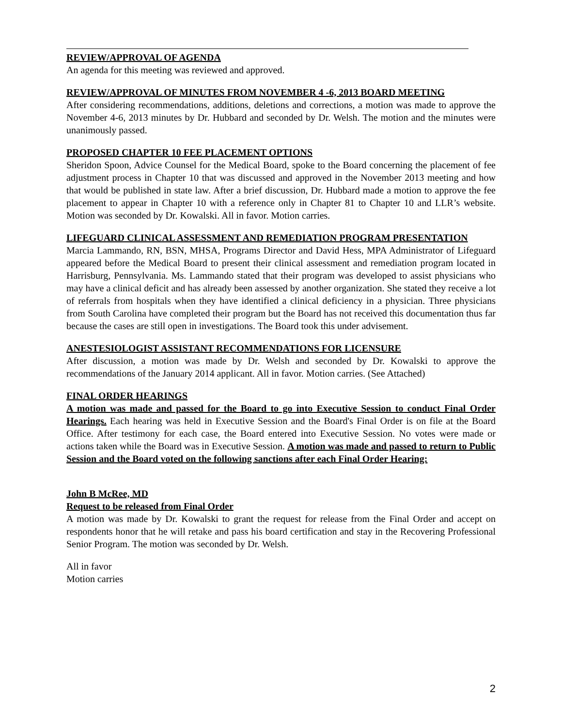REVIEW/APPROVAL OF AGENDA
An agenda for this meeting was reviewed and approved.
REVIEW/APPROVAL OF MINUTES FROM NOVEMBER 4 -6, 2013 BOARD MEETING
After considering recommendations, additions, deletions and corrections, a motion was made to approve the November 4-6, 2013 minutes by Dr. Hubbard and seconded by Dr. Welsh. The motion and the minutes were unanimously passed.
PROPOSED CHAPTER 10 FEE PLACEMENT OPTIONS
Sheridon Spoon, Advice Counsel for the Medical Board, spoke to the Board concerning the placement of fee adjustment process in Chapter 10 that was discussed and approved in the November 2013 meeting and how that would be published in state law. After a brief discussion, Dr. Hubbard made a motion to approve the fee placement to appear in Chapter 10 with a reference only in Chapter 81 to Chapter 10 and LLR’s website. Motion was seconded by Dr. Kowalski. All in favor. Motion carries.
LIFEGUARD CLINICAL ASSESSMENT AND REMEDIATION PROGRAM PRESENTATION
Marcia Lammando, RN, BSN, MHSA, Programs Director and David Hess, MPA Administrator of Lifeguard appeared before the Medical Board to present their clinical assessment and remediation program located in Harrisburg, Pennsylvania. Ms. Lammando stated that their program was developed to assist physicians who may have a clinical deficit and has already been assessed by another organization. She stated they receive a lot of referrals from hospitals when they have identified a clinical deficiency in a physician. Three physicians from South Carolina have completed their program but the Board has not received this documentation thus far because the cases are still open in investigations. The Board took this under advisement.
ANESTESIOLOGIST ASSISTANT RECOMMENDATIONS FOR LICENSURE
After discussion, a motion was made by Dr. Welsh and seconded by Dr. Kowalski to approve the recommendations of the January 2014 applicant. All in favor. Motion carries. (See Attached)
FINAL ORDER HEARINGS
A motion was made and passed for the Board to go into Executive Session to conduct Final Order Hearings. Each hearing was held in Executive Session and the Board's Final Order is on file at the Board Office. After testimony for each case, the Board entered into Executive Session. No votes were made or actions taken while the Board was in Executive Session. A motion was made and passed to return to Public Session and the Board voted on the following sanctions after each Final Order Hearing:
John B McRee, MD
Request to be released from Final Order
A motion was made by Dr. Kowalski to grant the request for release from the Final Order and accept on respondents honor that he will retake and pass his board certification and stay in the Recovering Professional Senior Program. The motion was seconded by Dr. Welsh.
All in favor
Motion carries
2